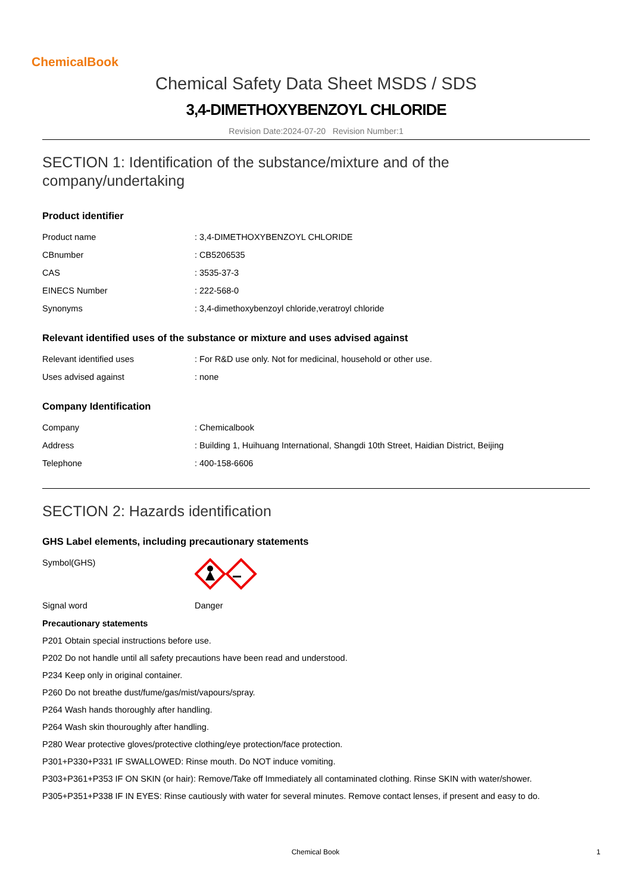ChemicalBook
Chemical Safety Data Sheet MSDS / SDS
3,4-DIMETHOXYBENZOYL CHLORIDE
Revision Date:2024-07-20 Revision Number:1
SECTION 1: Identification of the substance/mixture and of the company/undertaking
Product identifier
| Product name | : 3,4-DIMETHOXYBENZOYL CHLORIDE |
| CBnumber | : CB5206535 |
| CAS | : 3535-37-3 |
| EINECS Number | : 222-568-0 |
| Synonyms | : 3,4-dimethoxybenzoyl chloride,veratroyl chloride |
Relevant identified uses of the substance or mixture and uses advised against
| Relevant identified uses | : For R&D use only. Not for medicinal, household or other use. |
| Uses advised against | : none |
Company Identification
| Company | : Chemicalbook |
| Address | : Building 1, Huihuang International, Shangdi 10th Street, Haidian District, Beijing |
| Telephone | : 400-158-6606 |
SECTION 2: Hazards identification
GHS Label elements, including precautionary statements
| Symbol(GHS) | |
| Signal word | Danger |
Precautionary statements
P201 Obtain special instructions before use.
P202 Do not handle until all safety precautions have been read and understood.
P234 Keep only in original container.
P260 Do not breathe dust/fume/gas/mist/vapours/spray.
P264 Wash hands thoroughly after handling.
P264 Wash skin thouroughly after handling.
P280 Wear protective gloves/protective clothing/eye protection/face protection.
P301+P330+P331 IF SWALLOWED: Rinse mouth. Do NOT induce vomiting.
P303+P361+P353 IF ON SKIN (or hair): Remove/Take off Immediately all contaminated clothing. Rinse SKIN with water/shower.
P305+P351+P338 IF IN EYES: Rinse cautiously with water for several minutes. Remove contact lenses, if present and easy to do.
Chemical Book 1